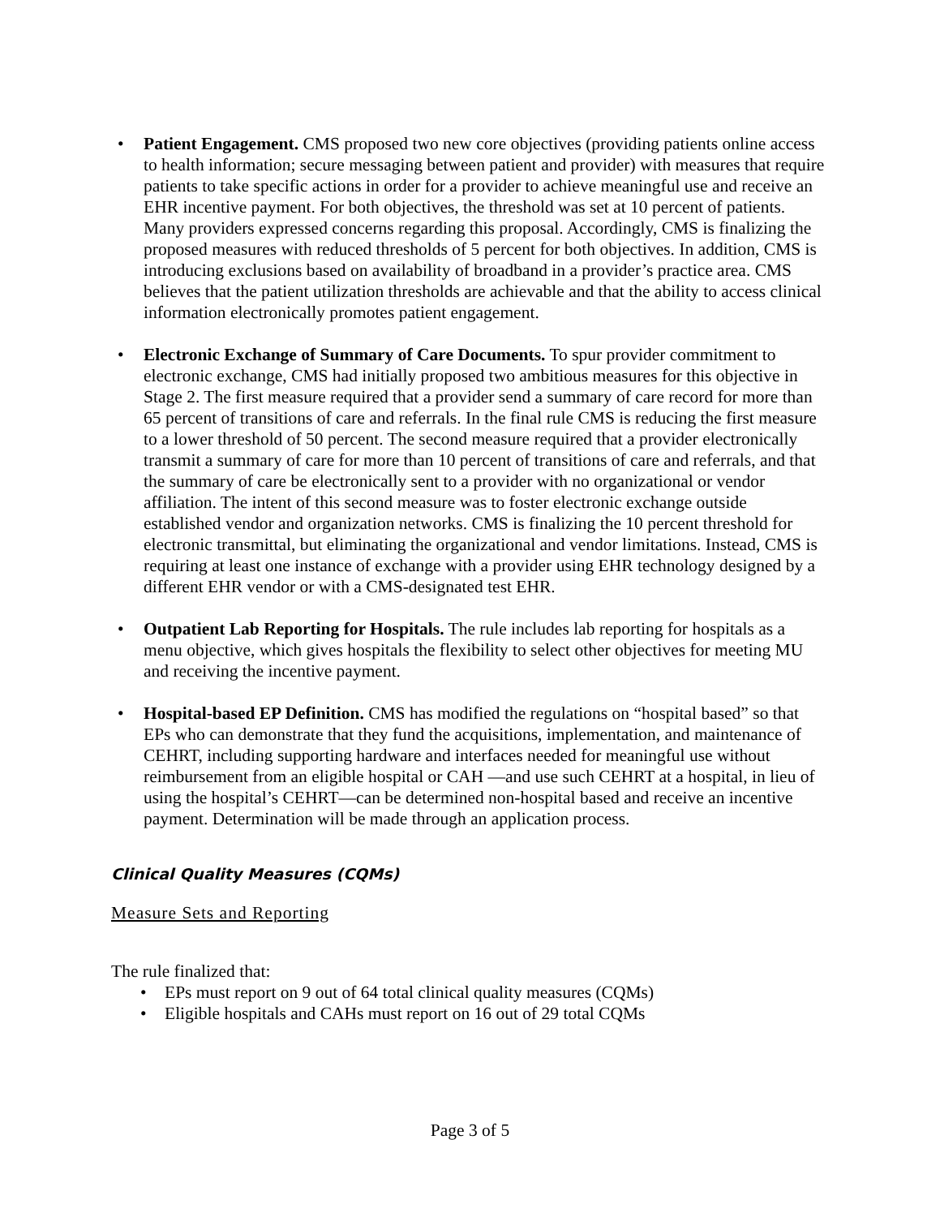• Patient Engagement. CMS proposed two new core objectives (providing patients online access to health information; secure messaging between patient and provider) with measures that require patients to take specific actions in order for a provider to achieve meaningful use and receive an EHR incentive payment. For both objectives, the threshold was set at 10 percent of patients. Many providers expressed concerns regarding this proposal. Accordingly, CMS is finalizing the proposed measures with reduced thresholds of 5 percent for both objectives. In addition, CMS is introducing exclusions based on availability of broadband in a provider’s practice area. CMS believes that the patient utilization thresholds are achievable and that the ability to access clinical information electronically promotes patient engagement.
• Electronic Exchange of Summary of Care Documents. To spur provider commitment to electronic exchange, CMS had initially proposed two ambitious measures for this objective in Stage 2. The first measure required that a provider send a summary of care record for more than 65 percent of transitions of care and referrals. In the final rule CMS is reducing the first measure to a lower threshold of 50 percent. The second measure required that a provider electronically transmit a summary of care for more than 10 percent of transitions of care and referrals, and that the summary of care be electronically sent to a provider with no organizational or vendor affiliation. The intent of this second measure was to foster electronic exchange outside established vendor and organization networks. CMS is finalizing the 10 percent threshold for electronic transmittal, but eliminating the organizational and vendor limitations. Instead, CMS is requiring at least one instance of exchange with a provider using EHR technology designed by a different EHR vendor or with a CMS-designated test EHR.
• Outpatient Lab Reporting for Hospitals. The rule includes lab reporting for hospitals as a menu objective, which gives hospitals the flexibility to select other objectives for meeting MU and receiving the incentive payment.
• Hospital-based EP Definition. CMS has modified the regulations on “hospital based” so that EPs who can demonstrate that they fund the acquisitions, implementation, and maintenance of CEHRT, including supporting hardware and interfaces needed for meaningful use without reimbursement from an eligible hospital or CAH —and use such CEHRT at a hospital, in lieu of using the hospital’s CEHRT—can be determined non-hospital based and receive an incentive payment. Determination will be made through an application process.
Clinical Quality Measures (CQMs)
Measure Sets and Reporting
The rule finalized that:
• EPs must report on 9 out of 64 total clinical quality measures (CQMs)
• Eligible hospitals and CAHs must report on 16 out of 29 total CQMs
Page 3 of 5